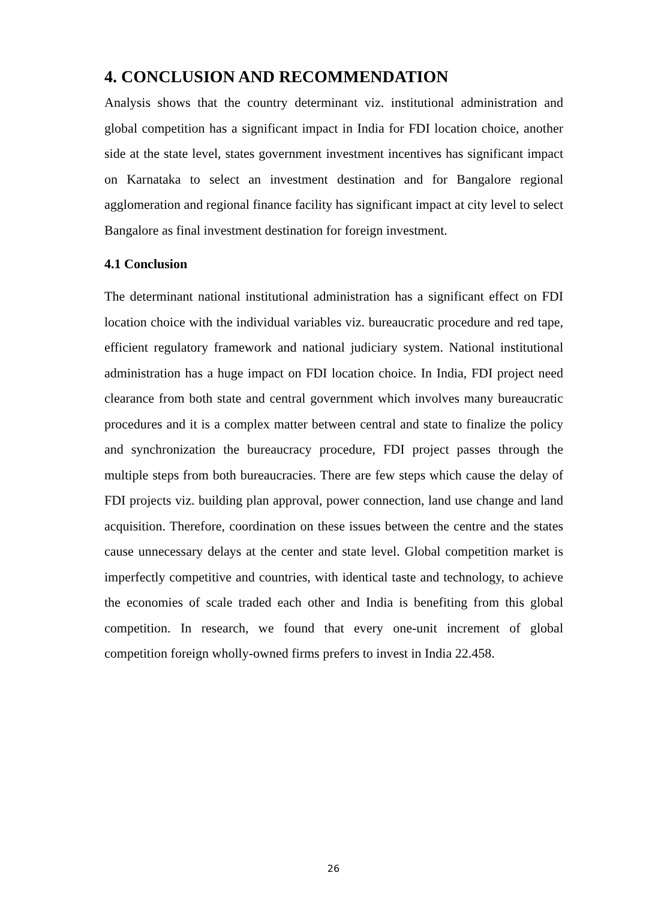4. CONCLUSION AND RECOMMENDATION
Analysis shows that the country determinant viz. institutional administration and global competition has a significant impact in India for FDI location choice, another side at the state level, states government investment incentives has significant impact on Karnataka to select an investment destination and for Bangalore regional agglomeration and regional finance facility has significant impact at city level to select Bangalore as final investment destination for foreign investment.
4.1 Conclusion
The determinant national institutional administration has a significant effect on FDI location choice with the individual variables viz. bureaucratic procedure and red tape, efficient regulatory framework and national judiciary system. National institutional administration has a huge impact on FDI location choice. In India, FDI project need clearance from both state and central government which involves many bureaucratic procedures and it is a complex matter between central and state to finalize the policy and synchronization the bureaucracy procedure, FDI project passes through the multiple steps from both bureaucracies. There are few steps which cause the delay of FDI projects viz. building plan approval, power connection, land use change and land acquisition. Therefore, coordination on these issues between the centre and the states cause unnecessary delays at the center and state level. Global competition market is imperfectly competitive and countries, with identical taste and technology, to achieve the economies of scale traded each other and India is benefiting from this global competition. In research, we found that every one-unit increment of global competition foreign wholly-owned firms prefers to invest in India 22.458.
26